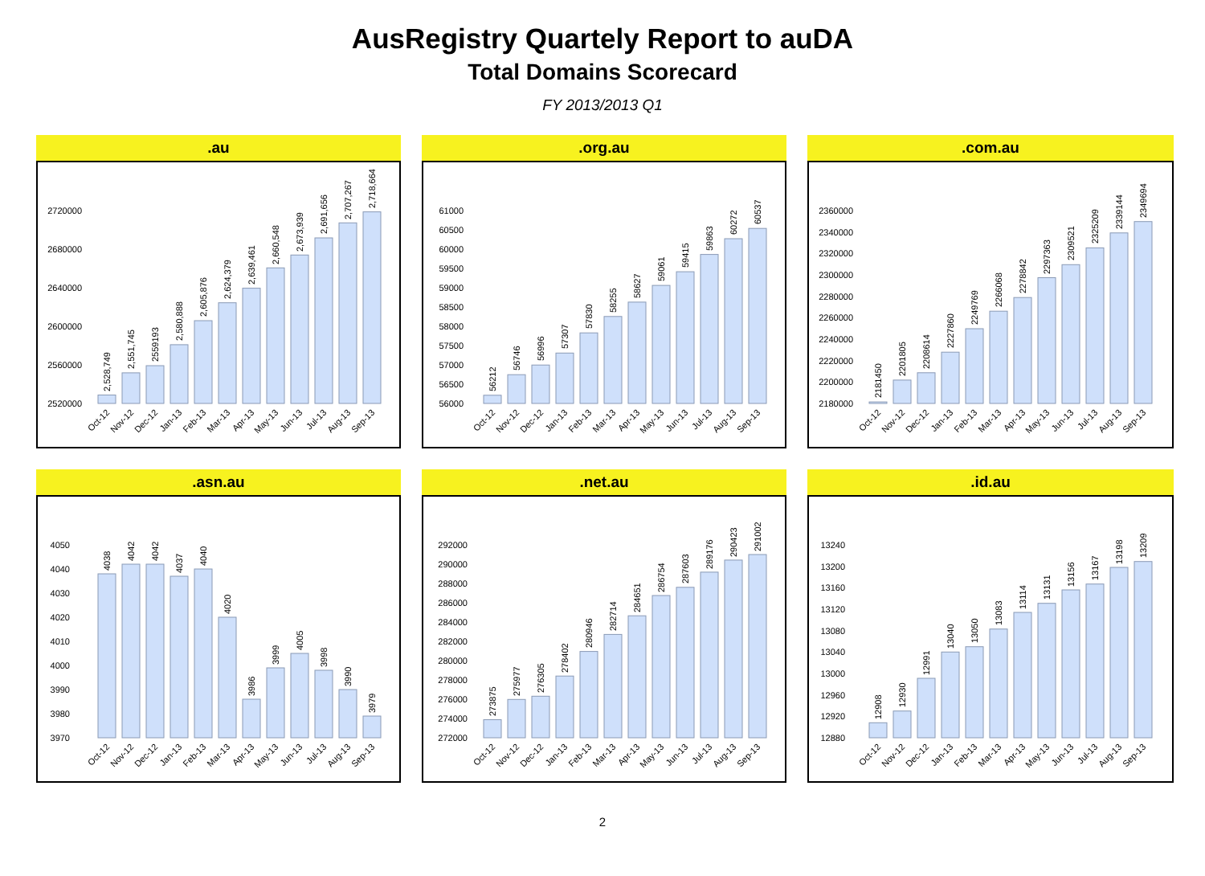AusRegistry Quartely Report to auDA
Total Domains Scorecard
FY 2013/2013 Q1
.au
2520000
2560000
2600000
2640000
2680000
2720000
2,528,749
2,551,745
2559193
2,580,888
2,605,876
2,624,379
2,639,461
2,660,548
2,673,939
2,691,656
2,707,267
2,718,664
Oct-12
Nov-12
Dec-12
Jan-13
Feb-13
Mar-13
Apr-13
May-13
Jun-13
Jul-13
Aug-13
Sep-13
.org.au
56000
56500
57000
57500
58000
58500
59000
59500
60000
60500
61000
56212
56746
56996
57307
57830
58255
58627
59061
59415
59863
60272
60537
Oct-12
Nov-12
Dec-12
Jan-13
Feb-13
Mar-13
Apr-13
May-13
Jun-13
Jul-13
Aug-13
Sep-13
.com.au
2180000
2200000
2220000
2240000
2260000
2280000
2300000
2320000
2340000
2360000
2181450
2201805
2208614
2227860
2249769
2266068
2278842
2297363
2309521
2325209
2339144
2349694
Oct-12
Nov-12
Dec-12
Jan-13
Feb-13
Mar-13
Apr-13
May-13
Jun-13
Jul-13
Aug-13
Sep-13
.asn.au
3970
3980
3990
4000
4010
4020
4030
4040
4050
4038
4042
4042
4037
4040
4020
3986
3999
4005
3998
3990
3979
Oct-12
Nov-12
Dec-12
Jan-13
Feb-13
Mar-13
Apr-13
May-13
Jun-13
Jul-13
Aug-13
Sep-13
.net.au
272000
274000
276000
278000
280000
282000
284000
286000
288000
290000
292000
273875
275977
276305
278402
280946
282714
284651
286754
287603
289176
290423
291002
Oct-12
Nov-12
Dec-12
Jan-13
Feb-13
Mar-13
Apr-13
May-13
Jun-13
Jul-13
Aug-13
Sep-13
.id.au
12880
12920
12960
13000
13040
13080
13120
13160
13200
13240
12908
12930
12991
13040
13050
13083
13114
13131
13156
13167
13198
13209
Oct-12
Nov-12
Dec-12
Jan-13
Feb-13
Mar-13
Apr-13
May-13
Jun-13
Jul-13
Aug-13
Sep-13
2